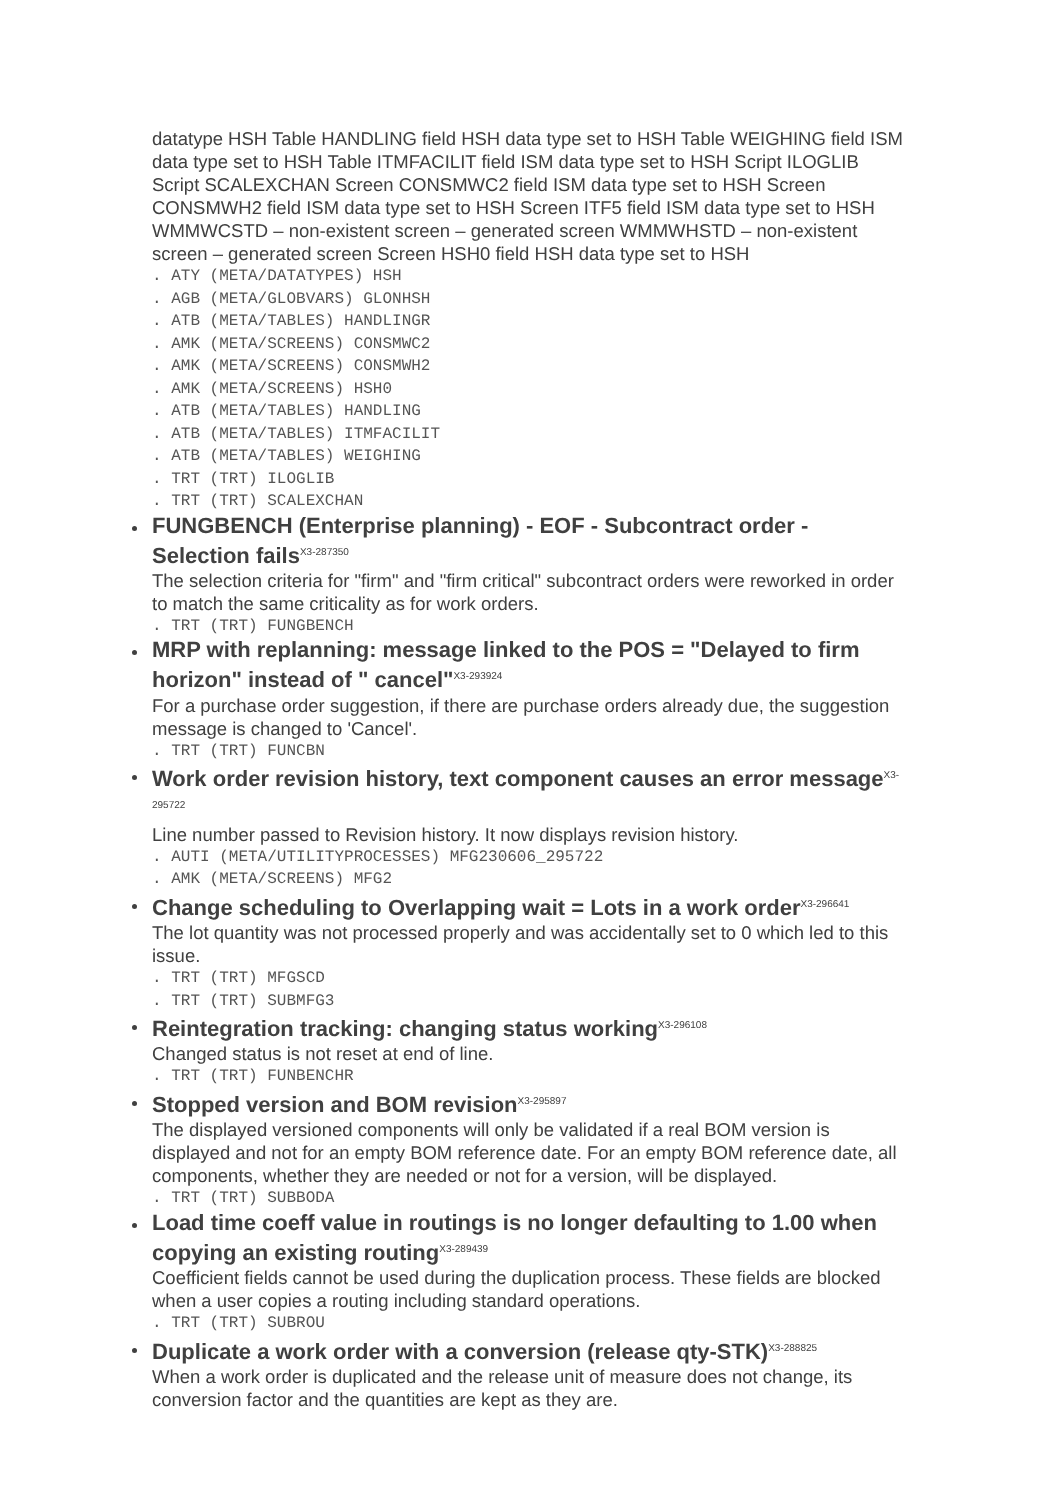datatype HSH Table HANDLING field HSH data type set to HSH Table WEIGHING field ISM data type set to HSH Table ITMFACILIT field ISM data type set to HSH Script ILOGLIB Script SCALEXCHAN Screen CONSMWC2 field ISM data type set to HSH Screen CONSMWH2 field ISM data type set to HSH Screen ITF5 field ISM data type set to HSH WMMWCSTD – non-existent screen – generated screen WMMWHSTD – non-existent screen – generated screen Screen HSH0 field HSH data type set to HSH
. ATY (META/DATATYPES) HSH . AGB (META/GLOBVARS) GLONHSH . ATB (META/TABLES) HANDLINGR . AMK (META/SCREENS) CONSMWC2 . AMK (META/SCREENS) CONSMWH2 . AMK (META/SCREENS) HSH0 . ATB (META/TABLES) HANDLING . ATB (META/TABLES) ITMFACILIT . ATB (META/TABLES) WEIGHING . TRT (TRT) ILOGLIB . TRT (TRT) SCALEXCHAN
FUNGBENCH (Enterprise planning) - EOF - Subcontract order - Selection fails<sup>X3-287350</sup>
The selection criteria for "firm" and "firm critical" subcontract orders were reworked in order to match the same criticality as for work orders.
. TRT (TRT) FUNGBENCH
MRP with replanning: message linked to the POS = "Delayed to firm horizon" instead of " cancel"<sup>X3-293924</sup>
For a purchase order suggestion, if there are purchase orders already due, the suggestion message is changed to 'Cancel'.
. TRT (TRT) FUNCBN
Work order revision history, text component causes an error message<sup>X3-295722</sup>
Line number passed to Revision history. It now displays revision history.
. AUTI (META/UTILITYPROCESSES) MFG230606_295722 . AMK (META/SCREENS) MFG2
Change scheduling to Overlapping wait = Lots in a work order<sup>X3-296641</sup>
The lot quantity was not processed properly and was accidentally set to 0 which led to this issue.
. TRT (TRT) MFGSCD . TRT (TRT) SUBMFG3
Reintegration tracking: changing status working<sup>X3-296108</sup>
Changed status is not reset at end of line.
. TRT (TRT) FUNBENCHR
Stopped version and BOM revision<sup>X3-295897</sup>
The displayed versioned components will only be validated if a real BOM version is displayed and not for an empty BOM reference date. For an empty BOM reference date, all components, whether they are needed or not for a version, will be displayed.
. TRT (TRT) SUBBODA
Load time coeff value in routings is no longer defaulting to 1.00 when copying an existing routing<sup>X3-289439</sup>
Coefficient fields cannot be used during the duplication process. These fields are blocked when a user copies a routing including standard operations.
. TRT (TRT) SUBROU
Duplicate a work order with a conversion (release qty-STK)<sup>X3-288825</sup>
When a work order is duplicated and the release unit of measure does not change, its conversion factor and the quantities are kept as they are.